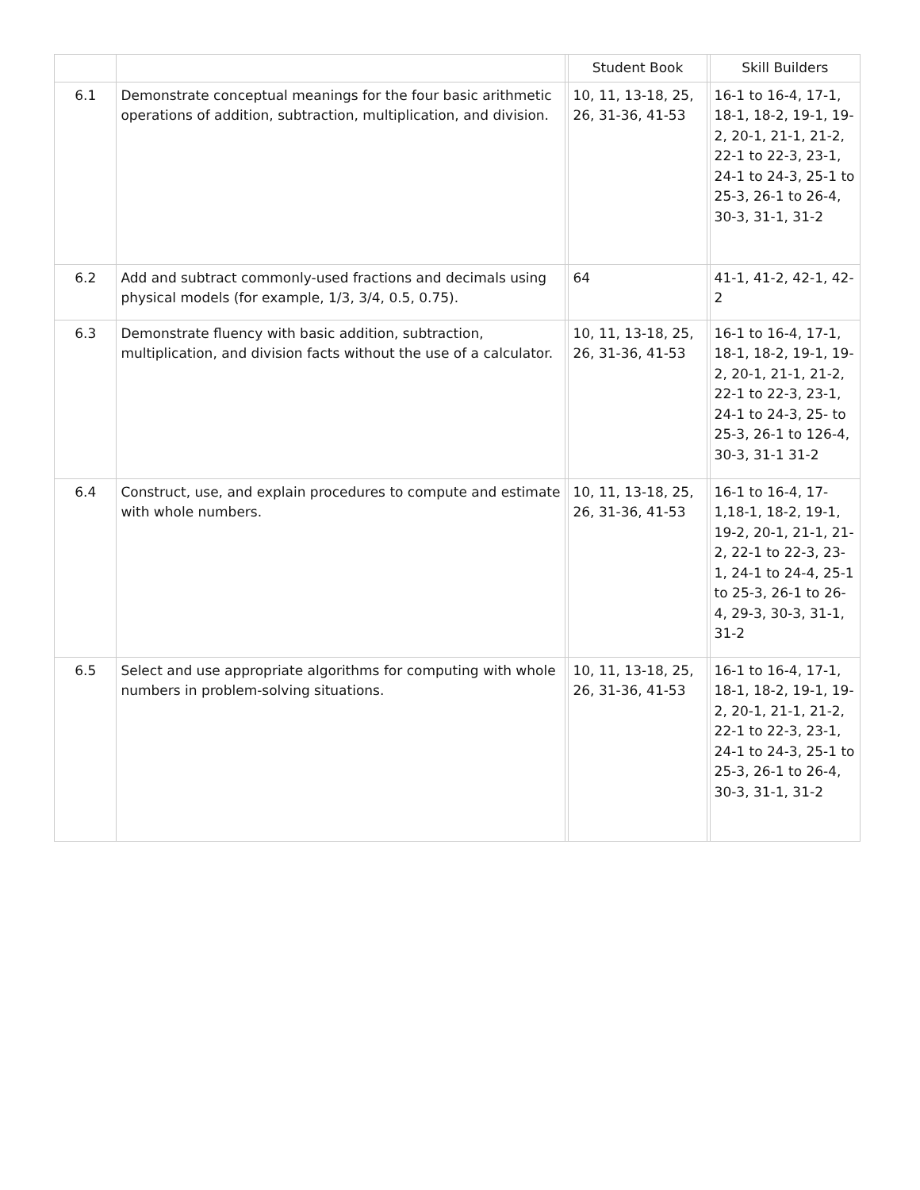| | | | Student Book | | Skill Builders |
| --- | --- | --- | --- | --- | --- |
| 6.1 | Demonstrate conceptual meanings for the four basic arithmetic operations of addition, subtraction, multiplication, and division. | | 10, 11, 13-18, 25, 26, 31-36, 41-53 | | 16-1 to 16-4, 17-1, 18-1, 18-2, 19-1, 19-2, 20-1, 21-1, 21-2, 22-1 to 22-3, 23-1, 24-1 to 24-3, 25-1 to 25-3, 26-1 to 26-4, 30-3, 31-1, 31-2 |
| 6.2 | Add and subtract commonly-used fractions and decimals using physical models (for example, 1/3, 3/4, 0.5, 0.75). | | 64 | | 41-1, 41-2, 42-1, 42-2 |
| 6.3 | Demonstrate fluency with basic addition, subtraction, multiplication, and division facts without the use of a calculator. | | 10, 11, 13-18, 25, 26, 31-36, 41-53 | | 16-1 to 16-4, 17-1, 18-1, 18-2, 19-1, 19-2, 20-1, 21-1, 21-2, 22-1 to 22-3, 23-1, 24-1 to 24-3, 25- to 25-3, 26-1 to 126-4, 30-3, 31-1 31-2 |
| 6.4 | Construct, use, and explain procedures to compute and estimate with whole numbers. | | 10, 11, 13-18, 25, 26, 31-36, 41-53 | | 16-1 to 16-4, 17-1,18-1, 18-2, 19-1, 19-2, 20-1, 21-1, 21-2, 22-1 to 22-3, 23-1, 24-1 to 24-4, 25-1 to 25-3, 26-1 to 26-4, 29-3, 30-3, 31-1, 31-2 |
| 6.5 | Select and use appropriate algorithms for computing with whole numbers in problem-solving situations. | | 10, 11, 13-18, 25, 26, 31-36, 41-53 | | 16-1 to 16-4, 17-1, 18-1, 18-2, 19-1, 19-2, 20-1, 21-1, 21-2, 22-1 to 22-3, 23-1, 24-1 to 24-3, 25-1 to 25-3, 26-1 to 26-4, 30-3, 31-1, 31-2 |